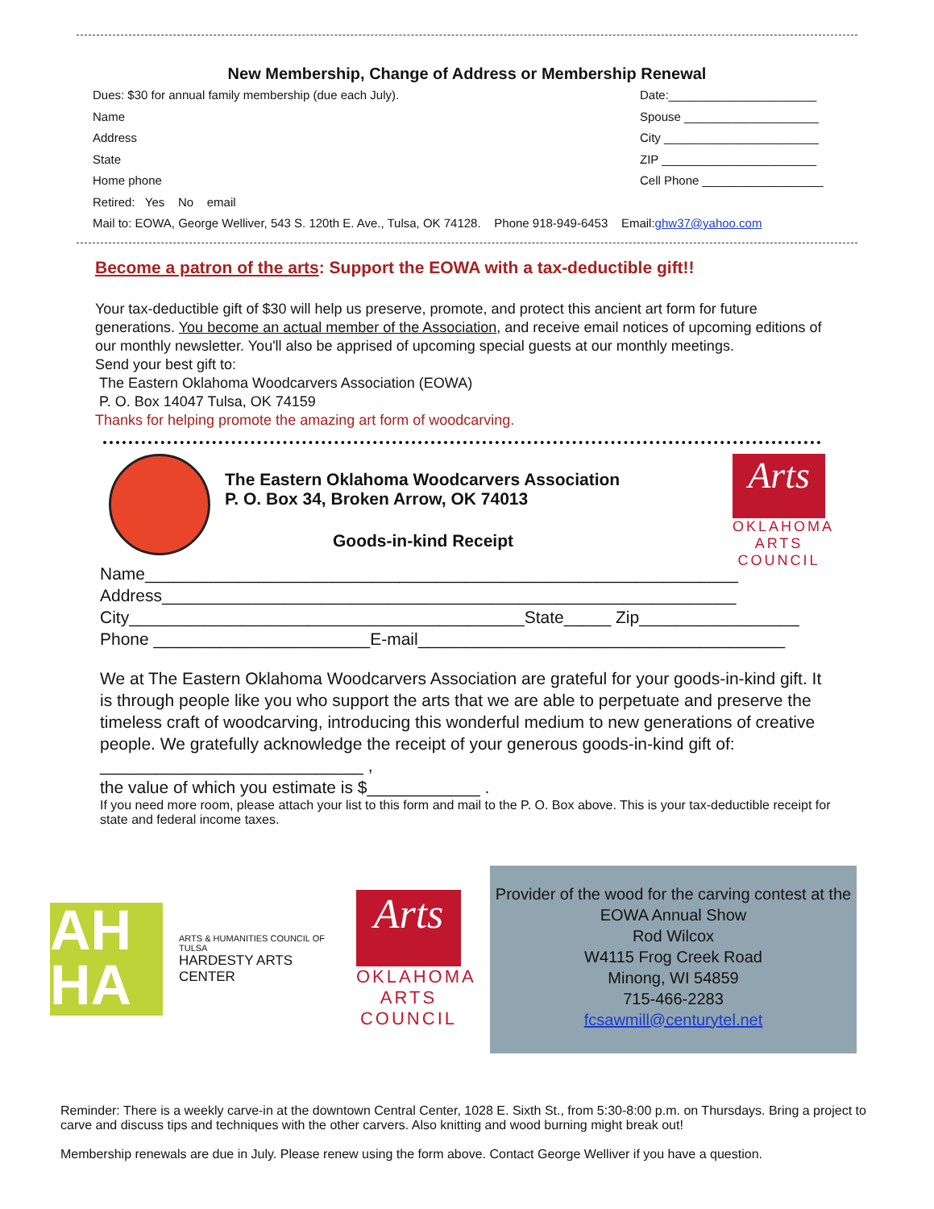New Membership, Change of Address or Membership Renewal
Dues: $30 for annual family membership (due each July). Date:______________________
Name Spouse ____________________
Address City _______________________
State ZIP _______________________
Home phone Cell Phone __________________
Retired: Yes No email
Mail to: EOWA, George Welliver, 543 S. 120th E. Ave., Tulsa, OK 74128. Phone 918-949-6453 Email:ghw37@yahoo.com
Become a patron of the arts: Support the EOWA with a tax-deductible gift!!
Your tax-deductible gift of $30 will help us preserve, promote, and protect this ancient art form for future generations. You become an actual member of the Association, and receive email notices of upcoming editions of our monthly newsletter. You'll also be apprised of upcoming special guests at our monthly meetings.
Send your best gift to:
The Eastern Oklahoma Woodcarvers Association (EOWA)
P. O. Box 14047 Tulsa, OK 74159
Thanks for helping promote the amazing art form of woodcarving.
The Eastern Oklahoma Woodcarvers Association
P. O. Box 34, Broken Arrow, OK 74013
Goods-in-kind Receipt
Arts
OKLAHOMA
ARTS
COUNCIL
Name_______________________________________________________________
Address_____________________________________________________________
City__________________________________________State_____ Zip_________________
Phone _______________________E-mail_______________________________________
We at The Eastern Oklahoma Woodcarvers Association are grateful for your goods-in-kind gift. It is through people like you who support the arts that we are able to perpetuate and preserve the timeless craft of woodcarving, introducing this wonderful medium to new generations of creative people. We gratefully acknowledge the receipt of your generous goods-in-kind gift of: ____________________________ ,
the value of which you estimate is $____________ .
If you need more room, please attach your list to this form and mail to the P. O. Box above. This is your tax-deductible receipt for state and federal income taxes.
AH
HA
ARTS & HUMANITIES COUNCIL OF TULSA
HARDESTY ARTS CENTER
Arts
OKLAHOMA
ARTS
COUNCIL
Provider of the wood for the carving contest at the EOWA Annual Show
Rod Wilcox
W4115 Frog Creek Road
Minong, WI 54859
715-466-2283
fcsawmill@centurytel.net
Reminder: There is a weekly carve-in at the downtown Central Center, 1028 E. Sixth St., from 5:30-8:00 p.m. on Thursdays. Bring a project to carve and discuss tips and techniques with the other carvers. Also knitting and wood burning might break out!
Membership renewals are due in July. Please renew using the form above. Contact George Welliver if you have a question.